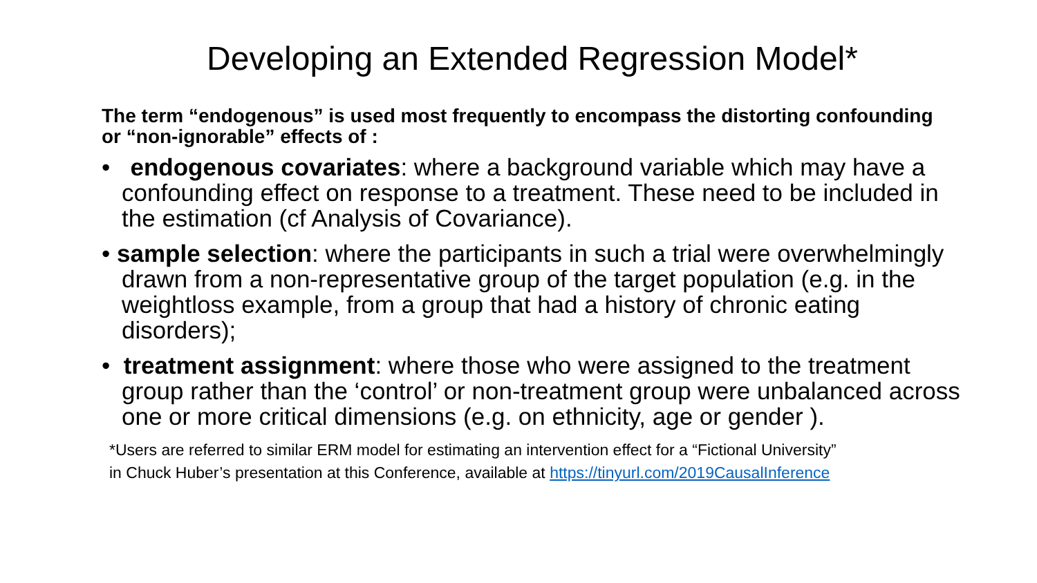Developing an Extended Regression Model*
The term “endogenous” is used most frequently to encompass the distorting confounding or “non-ignorable” effects of :
• endogenous covariates: where a background variable which may have a confounding effect on response to a treatment. These need to be included in the estimation (cf Analysis of Covariance).
• sample selection: where the participants in such a trial were overwhelmingly drawn from a non-representative group of the target population (e.g. in the weightloss example, from a group that had a history of chronic eating disorders);
• treatment assignment: where those who were assigned to the treatment group rather than the ‘control’ or non-treatment group were unbalanced across one or more critical dimensions (e.g. on ethnicity, age or gender ).
*Users are referred to similar ERM model for estimating an intervention effect for a “Fictional University”
in Chuck Huber’s presentation at this Conference, available at https://tinyurl.com/2019CausalInference